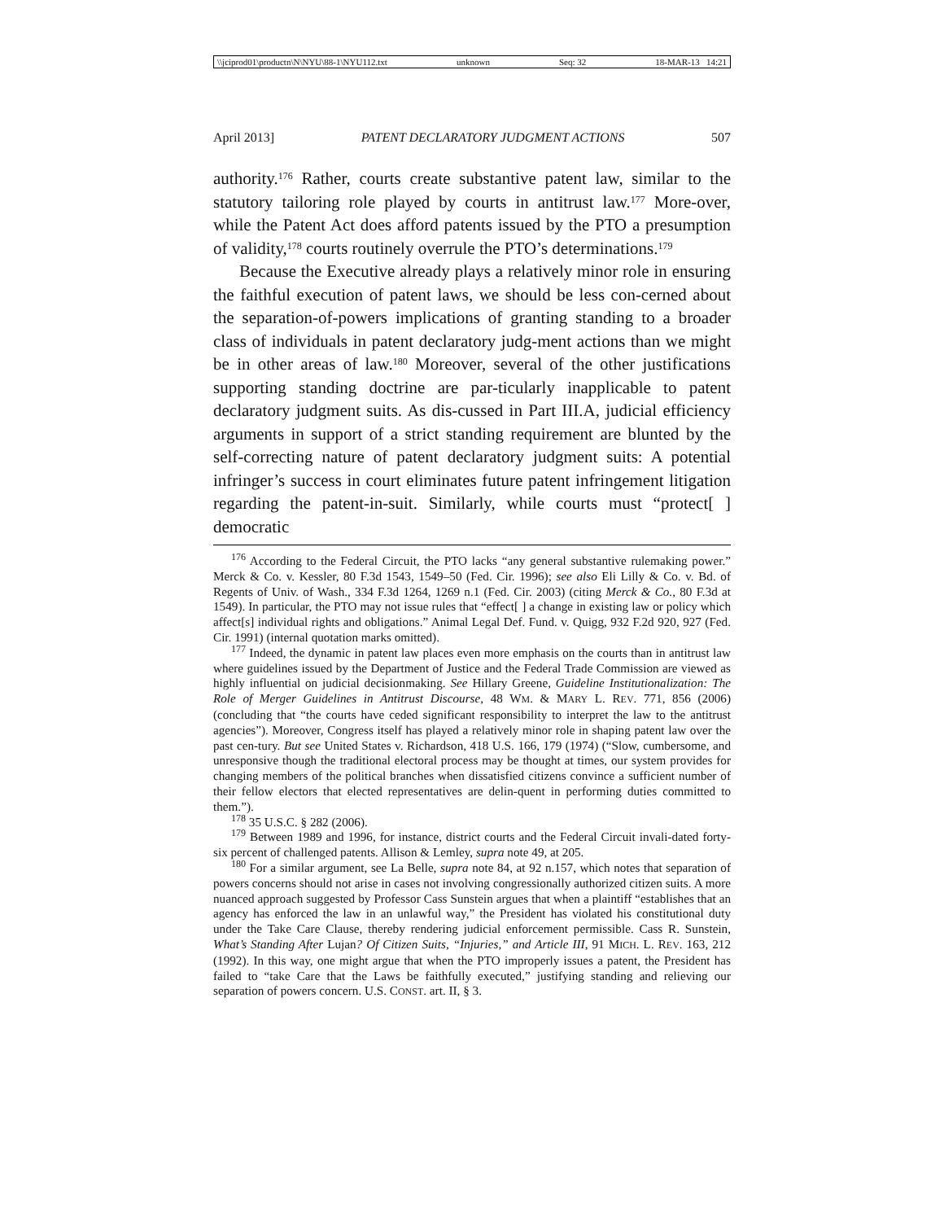\\jciprod01\productn\N\NYU\88-1\NYU112.txt unknown Seq: 32 18-MAR-13 14:21
April 2013] PATENT DECLARATORY JUDGMENT ACTIONS 507
authority.<sup>176</sup> Rather, courts create substantive patent law, similar to the statutory tailoring role played by courts in antitrust law.<sup>177</sup> More-over, while the Patent Act does afford patents issued by the PTO a presumption of validity,<sup>178</sup> courts routinely overrule the PTO’s determinations.<sup>179</sup>
Because the Executive already plays a relatively minor role in ensuring the faithful execution of patent laws, we should be less con-cerned about the separation-of-powers implications of granting standing to a broader class of individuals in patent declaratory judg-ment actions than we might be in other areas of law.<sup>180</sup> Moreover, several of the other justifications supporting standing doctrine are par-ticularly inapplicable to patent declaratory judgment suits. As dis-cussed in Part III.A, judicial efficiency arguments in support of a strict standing requirement are blunted by the self-correcting nature of patent declaratory judgment suits: A potential infringer’s success in court eliminates future patent infringement litigation regarding the patent-in-suit. Similarly, while courts must “protect[ ] democratic
<sup>176</sup> According to the Federal Circuit, the PTO lacks “any general substantive rulemaking power.” Merck & Co. v. Kessler, 80 F.3d 1543, 1549–50 (Fed. Cir. 1996); see also Eli Lilly & Co. v. Bd. of Regents of Univ. of Wash., 334 F.3d 1264, 1269 n.1 (Fed. Cir. 2003) (citing Merck & Co., 80 F.3d at 1549). In particular, the PTO may not issue rules that “effect[ ] a change in existing law or policy which affect[s] individual rights and obligations.” Animal Legal Def. Fund. v. Quigg, 932 F.2d 920, 927 (Fed. Cir. 1991) (internal quotation marks omitted).
<sup>177</sup> Indeed, the dynamic in patent law places even more emphasis on the courts than in antitrust law where guidelines issued by the Department of Justice and the Federal Trade Commission are viewed as highly influential on judicial decisionmaking. See Hillary Greene, Guideline Institutionalization: The Role of Merger Guidelines in Antitrust Discourse, 48 WM. & MARY L. REV. 771, 856 (2006) (concluding that “the courts have ceded significant responsibility to interpret the law to the antitrust agencies”). Moreover, Congress itself has played a relatively minor role in shaping patent law over the past cen-tury. But see United States v. Richardson, 418 U.S. 166, 179 (1974) (“Slow, cumbersome, and unresponsive though the traditional electoral process may be thought at times, our system provides for changing members of the political branches when dissatisfied citizens convince a sufficient number of their fellow electors that elected representatives are delin-quent in performing duties committed to them.”).
<sup>178</sup> 35 U.S.C. § 282 (2006).
<sup>179</sup> Between 1989 and 1996, for instance, district courts and the Federal Circuit invali-dated forty-six percent of challenged patents. Allison & Lemley, supra note 49, at 205.
<sup>180</sup> For a similar argument, see La Belle, supra note 84, at 92 n.157, which notes that separation of powers concerns should not arise in cases not involving congressionally authorized citizen suits. A more nuanced approach suggested by Professor Cass Sunstein argues that when a plaintiff “establishes that an agency has enforced the law in an unlawful way,” the President has violated his constitutional duty under the Take Care Clause, thereby rendering judicial enforcement permissible. Cass R. Sunstein, What’s Standing After Lujan? Of Citizen Suits, “Injuries,” and Article III, 91 MICH. L. REV. 163, 212 (1992). In this way, one might argue that when the PTO improperly issues a patent, the President has failed to “take Care that the Laws be faithfully executed,” justifying standing and relieving our separation of powers concern. U.S. CONST. art. II, § 3.